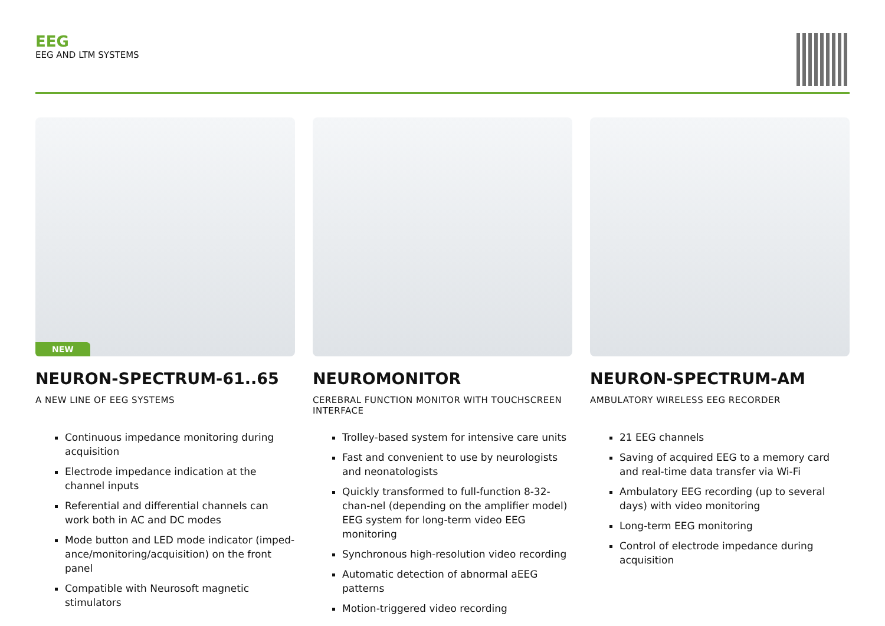EEG
EEG AND LTM SYSTEMS
NEW
NEURON-SPECTRUM-61..65
A NEW LINE OF EEG SYSTEMS
Continuous impedance monitoring during acquisition
Electrode impedance indication at the channel inputs
Referential and differential channels can work both in AC and DC modes
Mode button and LED mode indicator (imped-ance/monitoring/acquisition) on the front panel
Compatible with Neurosoft magnetic stimulators
NEUROMONITOR
CEREBRAL FUNCTION MONITOR WITH TOUCHSCREEN INTERFACE
Trolley-based system for intensive care units
Fast and convenient to use by neurologists and neonatologists
Quickly transformed to full-function 8-32-chan-nel (depending on the amplifier model) EEG system for long-term video EEG monitoring
Synchronous high-resolution video recording
Automatic detection of abnormal aEEG patterns
Motion-triggered video recording
NEURON-SPECTRUM-AM
AMBULATORY WIRELESS EEG RECORDER
21 EEG channels
Saving of acquired EEG to a memory card and real-time data transfer via Wi-Fi
Ambulatory EEG recording (up to several days) with video monitoring
Long-term EEG monitoring
Control of electrode impedance during acquisition